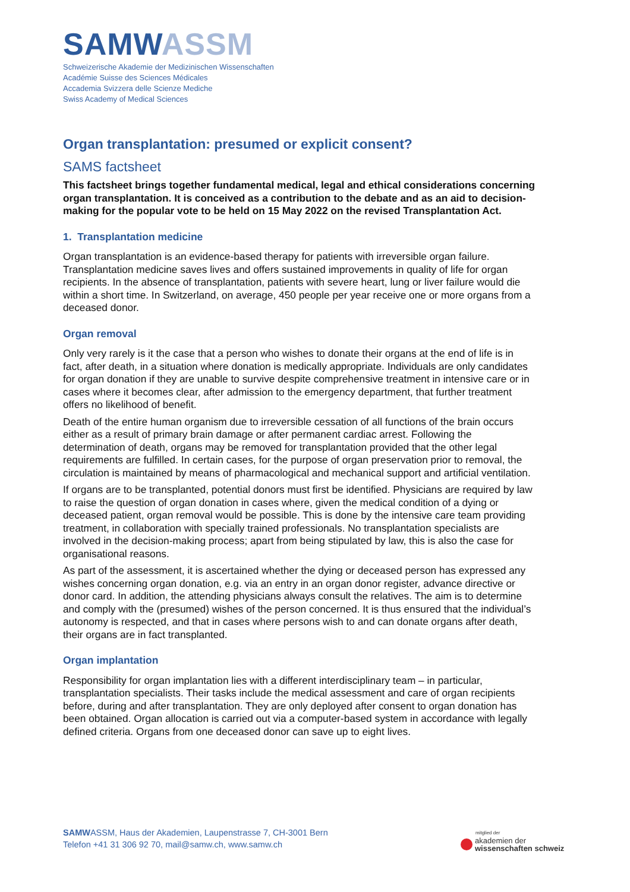SAMWASSM
Schweizerische Akademie der Medizinischen Wissenschaften
Académie Suisse des Sciences Médicales
Accademia Svizzera delle Scienze Mediche
Swiss Academy of Medical Sciences
Organ transplantation: presumed or explicit consent?
SAMS factsheet
This factsheet brings together fundamental medical, legal and ethical considerations concerning organ transplantation. It is conceived as a contribution to the debate and as an aid to decision-making for the popular vote to be held on 15 May 2022 on the revised Transplantation Act.
1. Transplantation medicine
Organ transplantation is an evidence-based therapy for patients with irreversible organ failure. Transplantation medicine saves lives and offers sustained improvements in quality of life for organ recipients. In the absence of transplantation, patients with severe heart, lung or liver failure would die within a short time. In Switzerland, on average, 450 people per year receive one or more organs from a deceased donor.
Organ removal
Only very rarely is it the case that a person who wishes to donate their organs at the end of life is in fact, after death, in a situation where donation is medically appropriate. Individuals are only candidates for organ donation if they are unable to survive despite comprehensive treatment in intensive care or in cases where it becomes clear, after admission to the emergency department, that further treatment offers no likelihood of benefit.
Death of the entire human organism due to irreversible cessation of all functions of the brain occurs either as a result of primary brain damage or after permanent cardiac arrest. Following the determination of death, organs may be removed for transplantation provided that the other legal requirements are fulfilled. In certain cases, for the purpose of organ preservation prior to removal, the circulation is maintained by means of pharmacological and mechanical support and artificial ventilation.
If organs are to be transplanted, potential donors must first be identified. Physicians are required by law to raise the question of organ donation in cases where, given the medical condition of a dying or deceased patient, organ removal would be possible. This is done by the intensive care team providing treatment, in collaboration with specially trained professionals. No transplantation specialists are involved in the decision-making process; apart from being stipulated by law, this is also the case for organisational reasons.
As part of the assessment, it is ascertained whether the dying or deceased person has expressed any wishes concerning organ donation, e.g. via an entry in an organ donor register, advance directive or donor card. In addition, the attending physicians always consult the relatives. The aim is to determine and comply with the (presumed) wishes of the person concerned. It is thus ensured that the individual’s autonomy is respected, and that in cases where persons wish to and can donate organs after death, their organs are in fact transplanted.
Organ implantation
Responsibility for organ implantation lies with a different interdisciplinary team – in particular, transplantation specialists. Their tasks include the medical assessment and care of organ recipients before, during and after transplantation. They are only deployed after consent to organ donation has been obtained. Organ allocation is carried out via a computer-based system in accordance with legally defined criteria. Organs from one deceased donor can save up to eight lives.
SAMWASSM, Haus der Akademien, Laupenstrasse 7, CH-3001 Bern
Telefon +41 31 306 92 70, mail@samw.ch, www.samw.ch
mitglied der
akademien der
wissenschaften schweiz